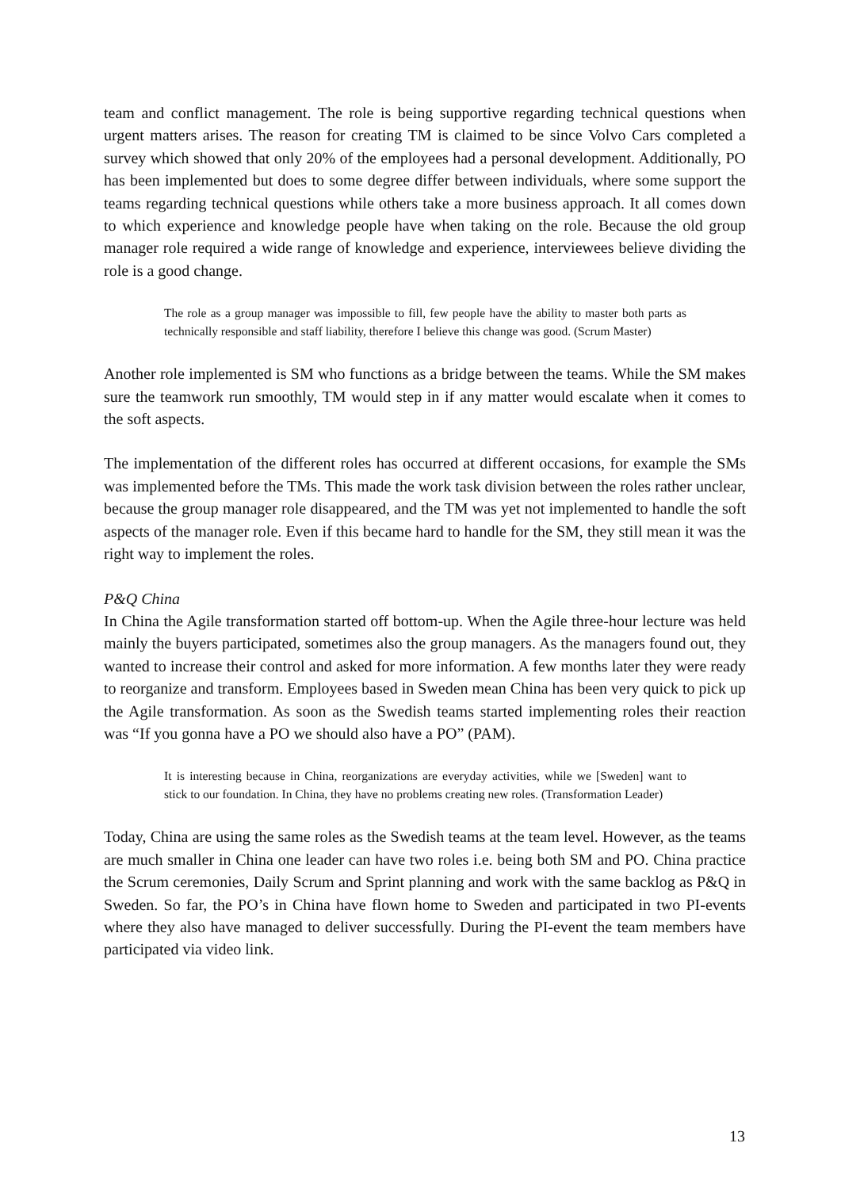team and conflict management. The role is being supportive regarding technical questions when urgent matters arises. The reason for creating TM is claimed to be since Volvo Cars completed a survey which showed that only 20% of the employees had a personal development. Additionally, PO has been implemented but does to some degree differ between individuals, where some support the teams regarding technical questions while others take a more business approach. It all comes down to which experience and knowledge people have when taking on the role. Because the old group manager role required a wide range of knowledge and experience, interviewees believe dividing the role is a good change.
The role as a group manager was impossible to fill, few people have the ability to master both parts as technically responsible and staff liability, therefore I believe this change was good. (Scrum Master)
Another role implemented is SM who functions as a bridge between the teams. While the SM makes sure the teamwork run smoothly, TM would step in if any matter would escalate when it comes to the soft aspects.
The implementation of the different roles has occurred at different occasions, for example the SMs was implemented before the TMs. This made the work task division between the roles rather unclear, because the group manager role disappeared, and the TM was yet not implemented to handle the soft aspects of the manager role. Even if this became hard to handle for the SM, they still mean it was the right way to implement the roles.
P&Q China
In China the Agile transformation started off bottom-up. When the Agile three-hour lecture was held mainly the buyers participated, sometimes also the group managers. As the managers found out, they wanted to increase their control and asked for more information. A few months later they were ready to reorganize and transform. Employees based in Sweden mean China has been very quick to pick up the Agile transformation. As soon as the Swedish teams started implementing roles their reaction was “If you gonna have a PO we should also have a PO” (PAM).
It is interesting because in China, reorganizations are everyday activities, while we [Sweden] want to stick to our foundation. In China, they have no problems creating new roles. (Transformation Leader)
Today, China are using the same roles as the Swedish teams at the team level. However, as the teams are much smaller in China one leader can have two roles i.e. being both SM and PO. China practice the Scrum ceremonies, Daily Scrum and Sprint planning and work with the same backlog as P&Q in Sweden. So far, the PO’s in China have flown home to Sweden and participated in two PI-events where they also have managed to deliver successfully. During the PI-event the team members have participated via video link.
13